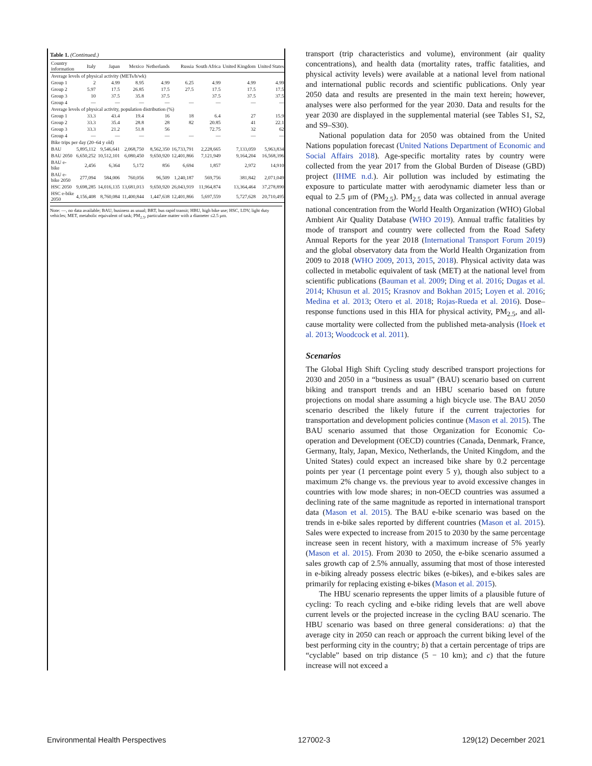Table 1. (Continued.)
| Country information | Italy | Japan | Mexico | Netherlands | Russia | South Africa | United Kingdom | United States |
| --- | --- | --- | --- | --- | --- | --- | --- | --- |
| Average levels of physical activity (METs/h/wk) | | | | | | | | |
| Group 1 | 2 | 4.99 | 8.95 | 4.99 | 6.25 | 4.99 | 4.99 | 4.99 |
| Group 2 | 5.97 | 17.5 | 26.85 | 17.5 | 27.5 | 17.5 | 17.5 | 17.5 |
| Group 3 | 10 | 37.5 | 35.8 | 37.5 | | 37.5 | 37.5 | 37.5 |
| Group 4 | — | — | — | — | — | — | — | — |
| Average levels of physical activity, population distribution (%) | | | | | | | | |
| Group 1 | 33.3 | 43.4 | 19.4 | 16 | 18 | 6.4 | 27 | 15.9 |
| Group 2 | 33.3 | 35.4 | 28.8 | 28 | 82 | 20.85 | 41 | 22.1 |
| Group 3 | 33.3 | 21.2 | 51.8 | 56 | | 72.75 | 32 | 62 |
| Group 4 | — | — | — | — | — | — | — | — |
| Bike trips per day (20–64 y old) | | | | | | | | |
| BAU | 5,895,112 | 9,546,641 | 2,068,750 | 8,562,350 | 16,733,791 | 2,228,665 | 7,133,059 | 5,963,834 |
| BAU 2050 | 6,650,252 | 10,512,101 | 6,080,450 | 9,650,920 | 12,401,866 | 7,121,949 | 9,164,204 | 16,568,396 |
| BAU e-bike | 2,456 | 6,364 | 5,172 | 856 | 6,694 | 1,857 | 2,972 | 14,910 |
| BAU e-bike 2050 | 277,094 | 584,006 | 760,056 | 96,509 | 1,240,187 | 569,756 | 381,842 | 2,071,049 |
| HSC 2050 | 9,698,285 | 14,016,135 | 13,681,013 | 9,650,920 | 26,043,919 | 11,964,874 | 13,364,464 | 37,278,890 |
| HSC e-bike 2050 | 4,156,408 | 8,760,084 | 11,400,844 | 1,447,638 | 12,401,866 | 5,697,559 | 5,727,628 | 20,710,495 |
Note: —, no data available; BAU, business as usual; BRT, bus rapid transit; HBU, high bike use; HSC, LDV, light duty vehicles; MET, metabolic equivalent of task; PM<sub>2.5</sub>, particulate matter with a diameter ≤2.5 μm.
transport (trip characteristics and volume), environment (air quality concentrations), and health data (mortality rates, traffic fatalities, and physical activity levels) were available at a national level from national and international public records and scientific publications. Only year 2050 data and results are presented in the main text herein; however, analyses were also performed for the year 2030. Data and results for the year 2030 are displayed in the supplemental material (see Tables S1, S2, and S9–S30).
National population data for 2050 was obtained from the United Nations population forecast (United Nations Department of Economic and Social Affairs 2018). Age-specific mortality rates by country were collected from the year 2017 from the Global Burden of Disease (GBD) project (IHME n.d.). Air pollution was included by estimating the exposure to particulate matter with aerodynamic diameter less than or equal to 2.5 μm of (PM<sub>2.5</sub>). PM<sub>2.5</sub> data was collected in annual average national concentration from the World Health Organization (WHO) Global Ambient Air Quality Database (WHO 2019). Annual traffic fatalities by mode of transport and country were collected from the Road Safety Annual Reports for the year 2018 (International Transport Forum 2019) and the global observatory data from the World Health Organization from 2009 to 2018 (WHO 2009, 2013, 2015, 2018). Physical activity data was collected in metabolic equivalent of task (MET) at the national level from scientific publications (Bauman et al. 2009; Ding et al. 2016; Dugas et al. 2014; Khusun et al. 2015; Krasnov and Bokhan 2015; Loyen et al. 2016; Medina et al. 2013; Otero et al. 2018; Rojas-Rueda et al. 2016). Dose–response functions used in this HIA for physical activity, PM<sub>2.5</sub>, and all-cause mortality were collected from the published meta-analysis (Hoek et al. 2013; Woodcock et al. 2011).
Scenarios
The Global High Shift Cycling study described transport projections for 2030 and 2050 in a “business as usual” (BAU) scenario based on current biking and transport trends and an HBU scenario based on future projections on modal share assuming a high bicycle use. The BAU 2050 scenario described the likely future if the current trajectories for transportation and development policies continue (Mason et al. 2015). The BAU scenario assumed that those Organization for Economic Co-operation and Development (OECD) countries (Canada, Denmark, France, Germany, Italy, Japan, Mexico, Netherlands, the United Kingdom, and the United States) could expect an increased bike share by 0.2 percentage points per year (1 percentage point every 5 y), though also subject to a maximum 2% change vs. the previous year to avoid excessive changes in countries with low mode shares; in non-OECD countries was assumed a declining rate of the same magnitude as reported in international transport data (Mason et al. 2015). The BAU e-bike scenario was based on the trends in e-bike sales reported by different countries (Mason et al. 2015). Sales were expected to increase from 2015 to 2030 by the same percentage increase seen in recent history, with a maximum increase of 5% yearly (Mason et al. 2015). From 2030 to 2050, the e-bike scenario assumed a sales growth cap of 2.5% annually, assuming that most of those interested in e-biking already possess electric bikes (e-bikes), and e-bikes sales are primarily for replacing existing e-bikes (Mason et al. 2015).
The HBU scenario represents the upper limits of a plausible future of cycling: To reach cycling and e-bike riding levels that are well above current levels or the projected increase in the cycling BAU scenario. The HBU scenario was based on three general considerations: a) that the average city in 2050 can reach or approach the current biking level of the best performing city in the country; b) that a certain percentage of trips are “cyclable” based on trip distance (5 − 10 km); and c) that the future increase will not exceed a
Environmental Health Perspectives 127002-3 129(12) December 2021